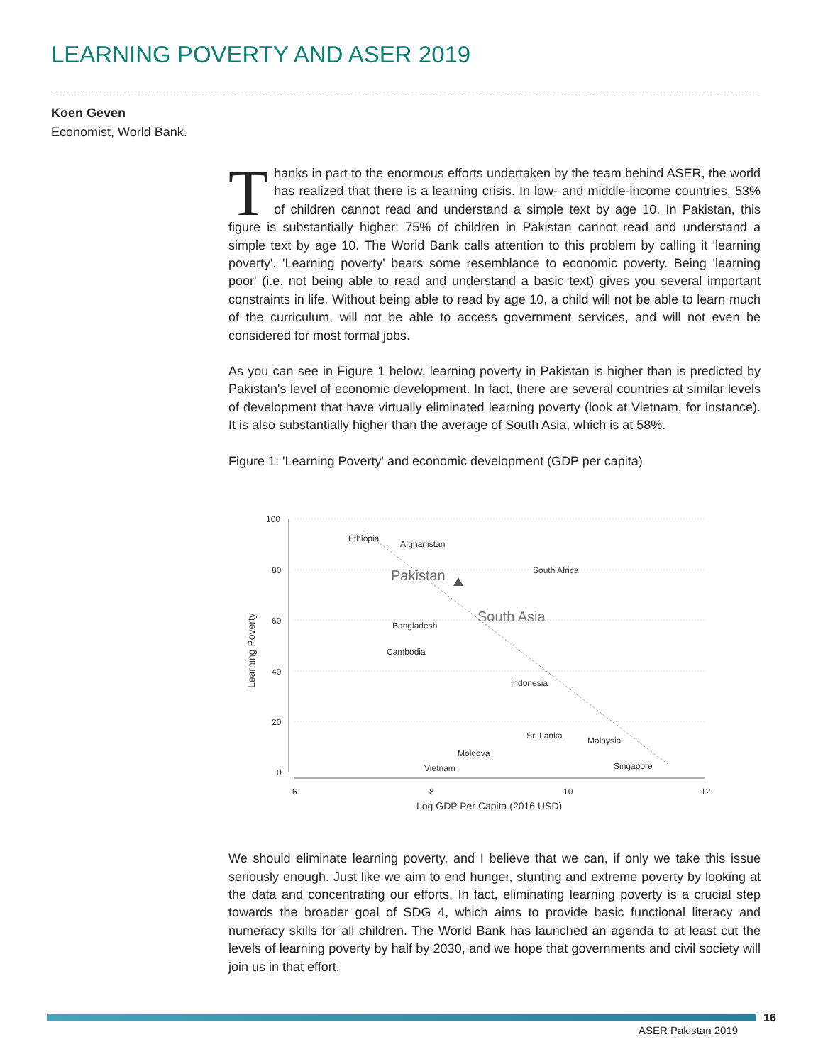LEARNING POVERTY AND ASER 2019
Koen Geven
Economist, World Bank.
Thanks in part to the enormous efforts undertaken by the team behind ASER, the world has realized that there is a learning crisis. In low- and middle-income countries, 53% of children cannot read and understand a simple text by age 10. In Pakistan, this figure is substantially higher: 75% of children in Pakistan cannot read and understand a simple text by age 10. The World Bank calls attention to this problem by calling it 'learning poverty'. 'Learning poverty' bears some resemblance to economic poverty. Being 'learning poor' (i.e. not being able to read and understand a basic text) gives you several important constraints in life. Without being able to read by age 10, a child will not be able to learn much of the curriculum, will not be able to access government services, and will not even be considered for most formal jobs.
As you can see in Figure 1 below, learning poverty in Pakistan is higher than is predicted by Pakistan's level of economic development. In fact, there are several countries at similar levels of development that have virtually eliminated learning poverty (look at Vietnam, for instance). It is also substantially higher than the average of South Asia, which is at 58%.
Figure 1: 'Learning Poverty' and economic development (GDP per capita)
100
80
60
40
20
0
6
8
10
12
Log GDP Per Capita (2016 USD)
Learning Poverty
Ethiopia
Afghanistan
South Africa
Pakistan
South Asia
Bangladesh
Cambodia
Indonesia
Sri Lanka
Malaysia
Moldova
Vietnam
Singapore
We should eliminate learning poverty, and I believe that we can, if only we take this issue seriously enough. Just like we aim to end hunger, stunting and extreme poverty by looking at the data and concentrating our efforts. In fact, eliminating learning poverty is a crucial step towards the broader goal of SDG 4, which aims to provide basic functional literacy and numeracy skills for all children. The World Bank has launched an agenda to at least cut the levels of learning poverty by half by 2030, and we hope that governments and civil society will join us in that effort.
16
ASER Pakistan 2019